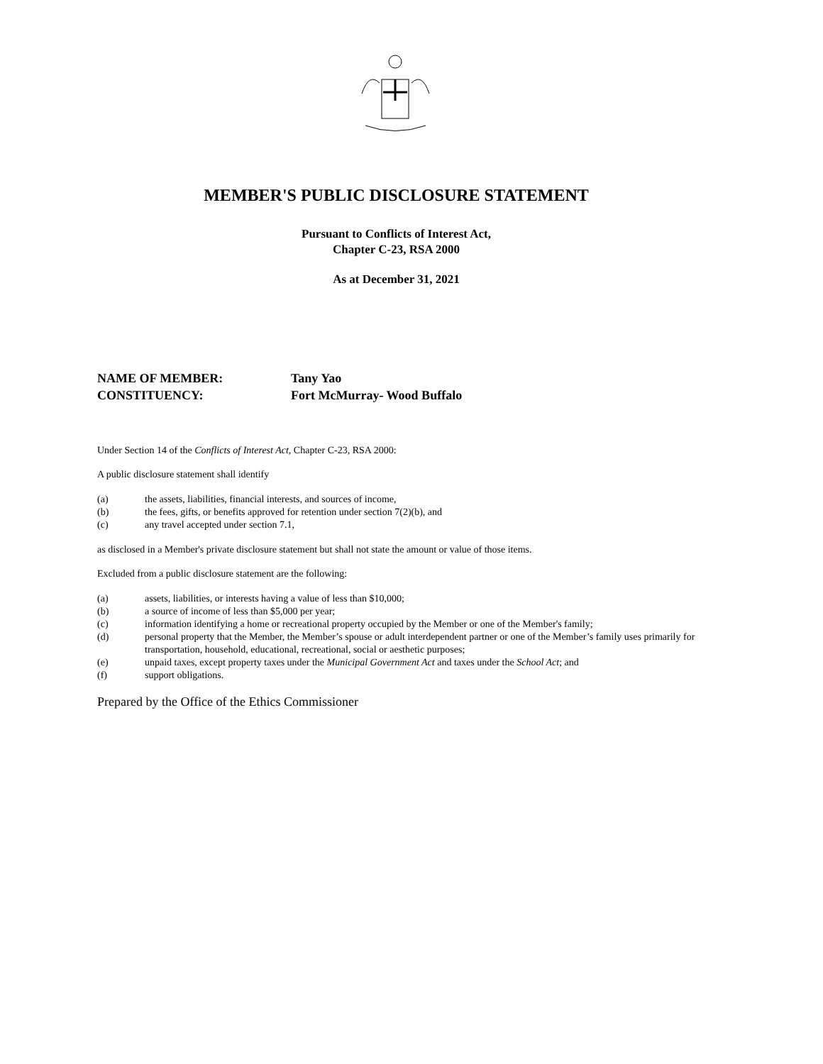MEMBER'S PUBLIC DISCLOSURE STATEMENT
Pursuant to Conflicts of Interest Act,
Chapter C-23, RSA 2000
As at December 31, 2021
NAME OF MEMBER: Tany Yao
CONSTITUENCY: Fort McMurray- Wood Buffalo
Under Section 14 of the Conflicts of Interest Act, Chapter C-23, RSA 2000:
A public disclosure statement shall identify
(a) the assets, liabilities, financial interests, and sources of income,
(b) the fees, gifts, or benefits approved for retention under section 7(2)(b), and
(c) any travel accepted under section 7.1,
as disclosed in a Member's private disclosure statement but shall not state the amount or value of those items.
Excluded from a public disclosure statement are the following:
(a) assets, liabilities, or interests having a value of less than $10,000;
(b) a source of income of less than $5,000 per year;
(c) information identifying a home or recreational property occupied by the Member or one of the Member's family;
(d) personal property that the Member, the Member’s spouse or adult interdependent partner or one of the Member’s family uses primarily for transportation, household, educational, recreational, social or aesthetic purposes;
(e) unpaid taxes, except property taxes under the Municipal Government Act and taxes under the School Act; and
(f) support obligations.
Prepared by the Office of the Ethics Commissioner